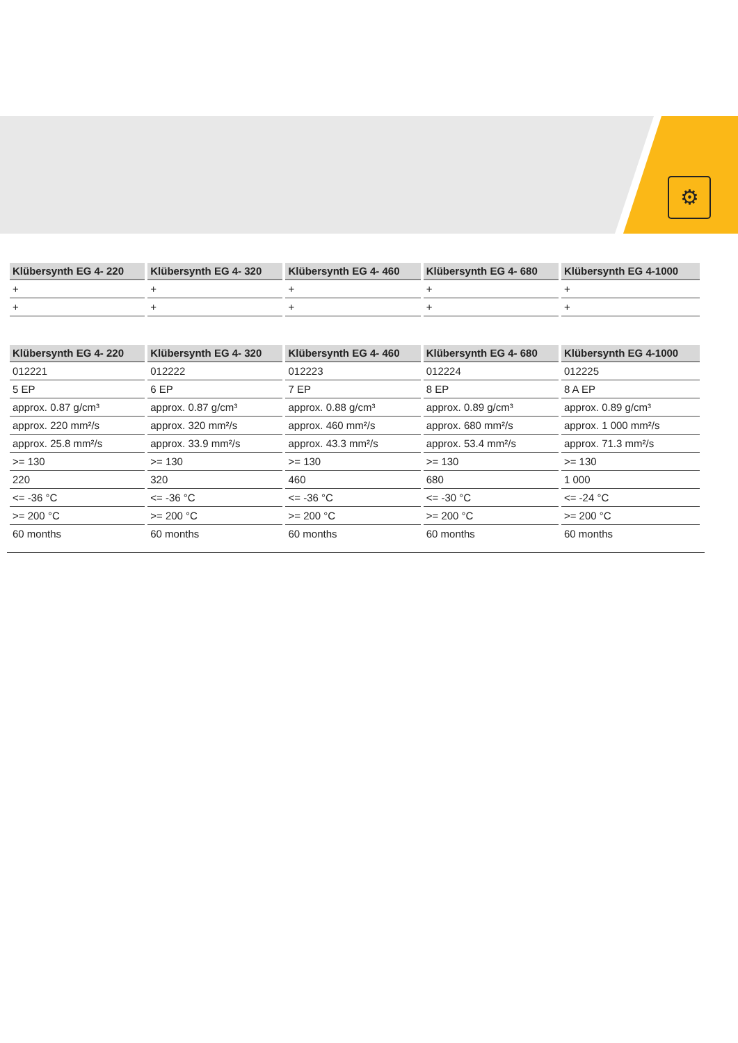⚙
| Klübersynth EG 4- 220 | Klübersynth EG 4- 320 | Klübersynth EG 4- 460 | Klübersynth EG 4- 680 | Klübersynth EG 4-1000 |
| --- | --- | --- | --- | --- |
| + | + | + | + | + |
| + | + | + | + | + |
| Klübersynth EG 4- 220 | Klübersynth EG 4- 320 | Klübersynth EG 4- 460 | Klübersynth EG 4- 680 | Klübersynth EG 4-1000 |
| --- | --- | --- | --- | --- |
| 012221 | 012222 | 012223 | 012224 | 012225 |
| 5 EP | 6 EP | 7 EP | 8 EP | 8 A EP |
| approx. 0.87 g/cm³ | approx. 0.87 g/cm³ | approx. 0.88 g/cm³ | approx. 0.89 g/cm³ | approx. 0.89 g/cm³ |
| approx. 220 mm²/s | approx. 320 mm²/s | approx. 460 mm²/s | approx. 680 mm²/s | approx. 1 000 mm²/s |
| approx. 25.8 mm²/s | approx. 33.9 mm²/s | approx. 43.3 mm²/s | approx. 53.4 mm²/s | approx. 71.3 mm²/s |
| >= 130 | >= 130 | >= 130 | >= 130 | >= 130 |
| 220 | 320 | 460 | 680 | 1 000 |
| <= -36 °C | <= -36 °C | <= -36 °C | <= -30 °C | <= -24 °C |
| >= 200 °C | >= 200 °C | >= 200 °C | >= 200 °C | >= 200 °C |
| 60 months | 60 months | 60 months | 60 months | 60 months |